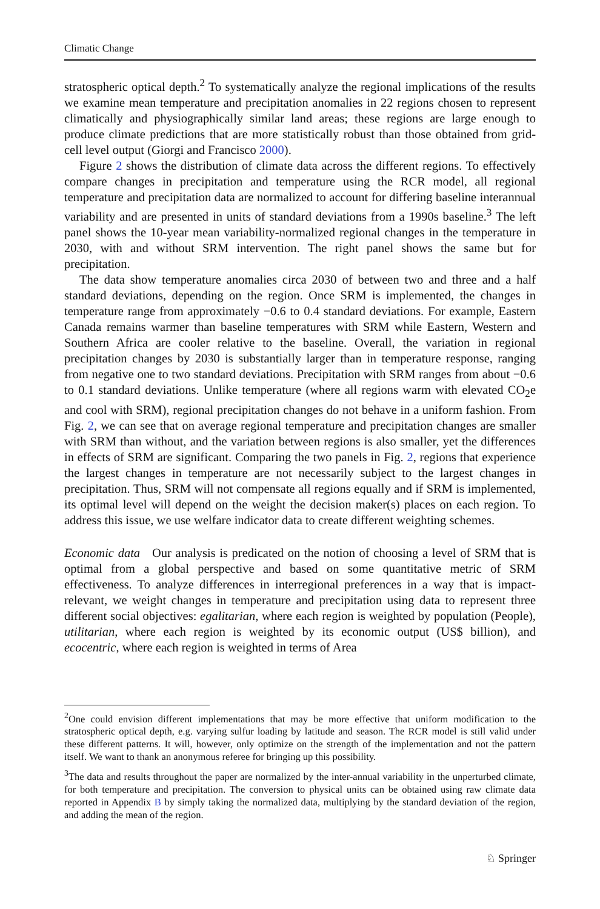Climatic Change
stratospheric optical depth.<sup>2</sup> To systematically analyze the regional implications of the results we examine mean temperature and precipitation anomalies in 22 regions chosen to represent climatically and physiographically similar land areas; these regions are large enough to produce climate predictions that are more statistically robust than those obtained from grid-cell level output (Giorgi and Francisco 2000).
Figure 2 shows the distribution of climate data across the different regions. To effectively compare changes in precipitation and temperature using the RCR model, all regional temperature and precipitation data are normalized to account for differing baseline interannual variability and are presented in units of standard deviations from a 1990s baseline.<sup>3</sup> The left panel shows the 10-year mean variability-normalized regional changes in the temperature in 2030, with and without SRM intervention. The right panel shows the same but for precipitation.
The data show temperature anomalies circa 2030 of between two and three and a half standard deviations, depending on the region. Once SRM is implemented, the changes in temperature range from approximately −0.6 to 0.4 standard deviations. For example, Eastern Canada remains warmer than baseline temperatures with SRM while Eastern, Western and Southern Africa are cooler relative to the baseline. Overall, the variation in regional precipitation changes by 2030 is substantially larger than in temperature response, ranging from negative one to two standard deviations. Precipitation with SRM ranges from about −0.6 to 0.1 standard deviations. Unlike temperature (where all regions warm with elevated CO<sub>2</sub>e and cool with SRM), regional precipitation changes do not behave in a uniform fashion. From Fig. 2, we can see that on average regional temperature and precipitation changes are smaller with SRM than without, and the variation between regions is also smaller, yet the differences in effects of SRM are significant. Comparing the two panels in Fig. 2, regions that experience the largest changes in temperature are not necessarily subject to the largest changes in precipitation. Thus, SRM will not compensate all regions equally and if SRM is implemented, its optimal level will depend on the weight the decision maker(s) places on each region. To address this issue, we use welfare indicator data to create different weighting schemes.
Economic data Our analysis is predicated on the notion of choosing a level of SRM that is optimal from a global perspective and based on some quantitative metric of SRM effectiveness. To analyze differences in interregional preferences in a way that is impact-relevant, we weight changes in temperature and precipitation using data to represent three different social objectives: egalitarian, where each region is weighted by population (People), utilitarian, where each region is weighted by its economic output (US$ billion), and ecocentric, where each region is weighted in terms of Area
<sup>2</sup> One could envision different implementations that may be more effective that uniform modification to the stratospheric optical depth, e.g. varying sulfur loading by latitude and season. The RCR model is still valid under these different patterns. It will, however, only optimize on the strength of the implementation and not the pattern itself. We want to thank an anonymous referee for bringing up this possibility.
<sup>3</sup> The data and results throughout the paper are normalized by the inter-annual variability in the unperturbed climate, for both temperature and precipitation. The conversion to physical units can be obtained using raw climate data reported in Appendix B by simply taking the normalized data, multiplying by the standard deviation of the region, and adding the mean of the region.
♘ Springer